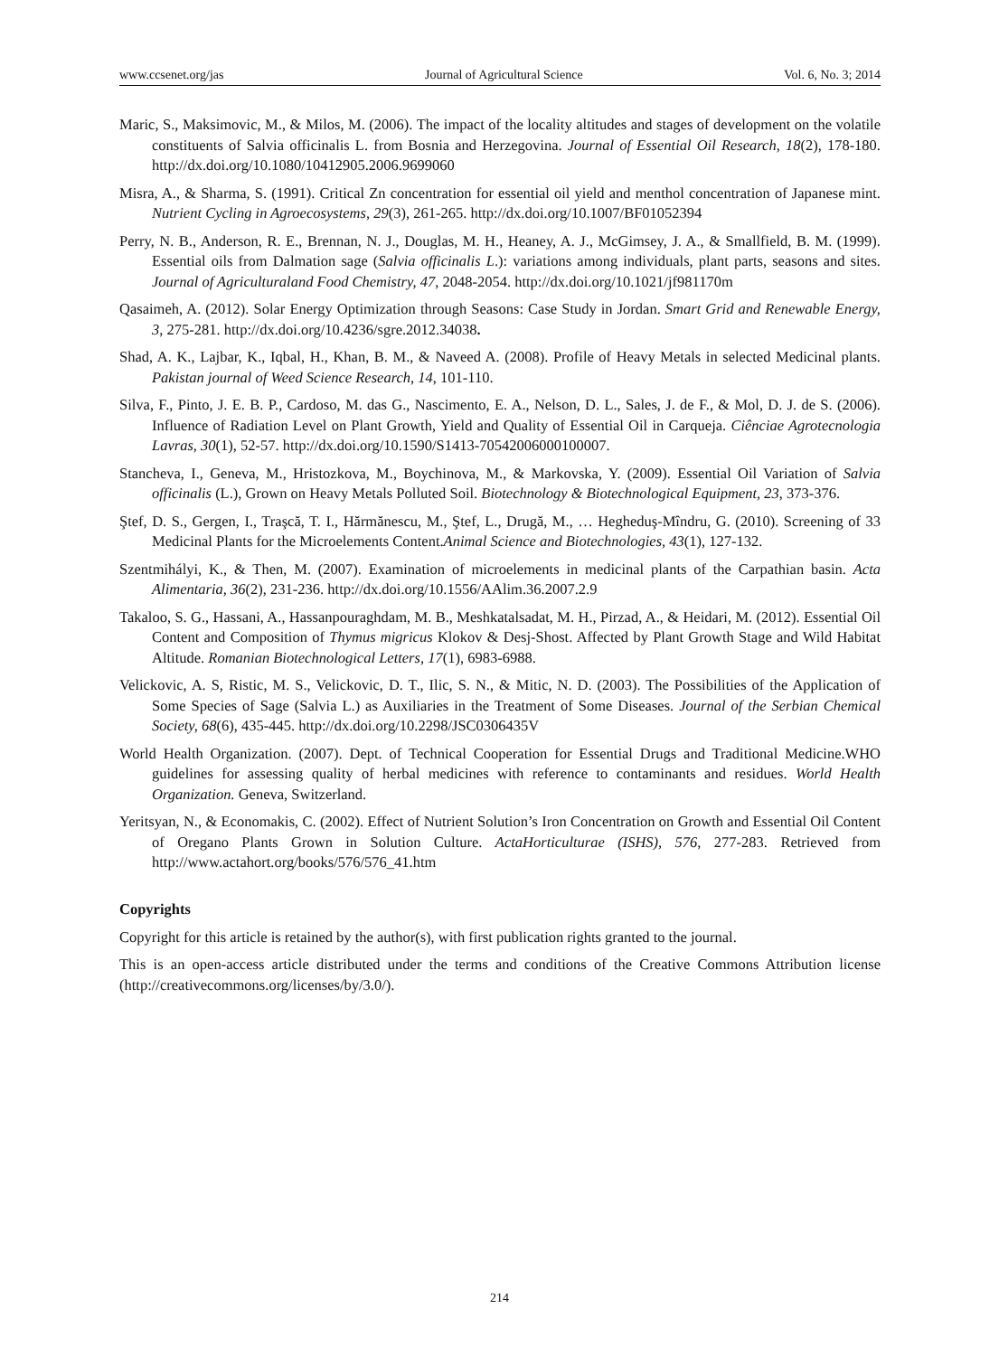www.ccsenet.org/jas Journal of Agricultural Science Vol. 6, No. 3; 2014
Maric, S., Maksimovic, M., & Milos, M. (2006). The impact of the locality altitudes and stages of development on the volatile constituents of Salvia officinalis L. from Bosnia and Herzegovina. Journal of Essential Oil Research, 18(2), 178-180. http://dx.doi.org/10.1080/10412905.2006.9699060
Misra, A., & Sharma, S. (1991). Critical Zn concentration for essential oil yield and menthol concentration of Japanese mint. Nutrient Cycling in Agroecosystems, 29(3), 261-265. http://dx.doi.org/10.1007/BF01052394
Perry, N. B., Anderson, R. E., Brennan, N. J., Douglas, M. H., Heaney, A. J., McGimsey, J. A., & Smallfield, B. M. (1999). Essential oils from Dalmation sage (Salvia officinalis L.): variations among individuals, plant parts, seasons and sites. Journal of Agriculturaland Food Chemistry, 47, 2048-2054. http://dx.doi.org/10.1021/jf981170m
Qasaimeh, A. (2012). Solar Energy Optimization through Seasons: Case Study in Jordan. Smart Grid and Renewable Energy, 3, 275-281. http://dx.doi.org/10.4236/sgre.2012.34038.
Shad, A. K., Lajbar, K., Iqbal, H., Khan, B. M., & Naveed A. (2008). Profile of Heavy Metals in selected Medicinal plants. Pakistan journal of Weed Science Research, 14, 101-110.
Silva, F., Pinto, J. E. B. P., Cardoso, M. das G., Nascimento, E. A., Nelson, D. L., Sales, J. de F., & Mol, D. J. de S. (2006). Influence of Radiation Level on Plant Growth, Yield and Quality of Essential Oil in Carqueja. Ciênciae Agrotecnologia Lavras, 30(1), 52-57. http://dx.doi.org/10.1590/S1413-70542006000100007.
Stancheva, I., Geneva, M., Hristozkova, M., Boychinova, M., & Markovska, Y. (2009). Essential Oil Variation of Salvia officinalis (L.), Grown on Heavy Metals Polluted Soil. Biotechnology & Biotechnological Equipment, 23, 373-376.
Ştef, D. S., Gergen, I., Traşcă, T. I., Hărmănescu, M., Ştef, L., Drugă, M., … Hegheduş-Mîndru, G. (2010). Screening of 33 Medicinal Plants for the Microelements Content.Animal Science and Biotechnologies, 43(1), 127-132.
Szentmihályi, K., & Then, M. (2007). Examination of microelements in medicinal plants of the Carpathian basin. Acta Alimentaria, 36(2), 231-236. http://dx.doi.org/10.1556/AAlim.36.2007.2.9
Takaloo, S. G., Hassani, A., Hassanpouraghdam, M. B., Meshkatalsadat, M. H., Pirzad, A., & Heidari, M. (2012). Essential Oil Content and Composition of Thymus migricus Klokov & Desj-Shost. Affected by Plant Growth Stage and Wild Habitat Altitude. Romanian Biotechnological Letters, 17(1), 6983-6988.
Velickovic, A. S, Ristic, M. S., Velickovic, D. T., Ilic, S. N., & Mitic, N. D. (2003). The Possibilities of the Application of Some Species of Sage (Salvia L.) as Auxiliaries in the Treatment of Some Diseases. Journal of the Serbian Chemical Society, 68(6), 435-445. http://dx.doi.org/10.2298/JSC0306435V
World Health Organization. (2007). Dept. of Technical Cooperation for Essential Drugs and Traditional Medicine.WHO guidelines for assessing quality of herbal medicines with reference to contaminants and residues. World Health Organization. Geneva, Switzerland.
Yeritsyan, N., & Economakis, C. (2002). Effect of Nutrient Solution’s Iron Concentration on Growth and Essential Oil Content of Oregano Plants Grown in Solution Culture. ActaHorticulturae (ISHS), 576, 277-283. Retrieved from http://www.actahort.org/books/576/576_41.htm
Copyrights
Copyright for this article is retained by the author(s), with first publication rights granted to the journal.
This is an open-access article distributed under the terms and conditions of the Creative Commons Attribution license (http://creativecommons.org/licenses/by/3.0/).
214